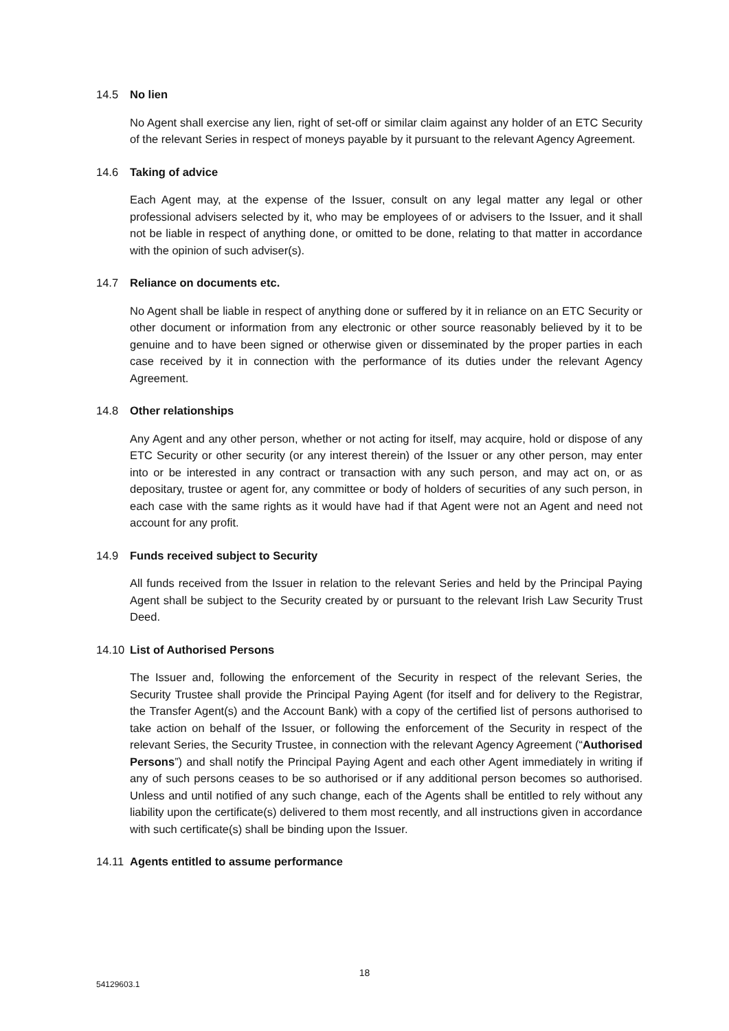14.5 No lien
No Agent shall exercise any lien, right of set-off or similar claim against any holder of an ETC Security of the relevant Series in respect of moneys payable by it pursuant to the relevant Agency Agreement.
14.6 Taking of advice
Each Agent may, at the expense of the Issuer, consult on any legal matter any legal or other professional advisers selected by it, who may be employees of or advisers to the Issuer, and it shall not be liable in respect of anything done, or omitted to be done, relating to that matter in accordance with the opinion of such adviser(s).
14.7 Reliance on documents etc.
No Agent shall be liable in respect of anything done or suffered by it in reliance on an ETC Security or other document or information from any electronic or other source reasonably believed by it to be genuine and to have been signed or otherwise given or disseminated by the proper parties in each case received by it in connection with the performance of its duties under the relevant Agency Agreement.
14.8 Other relationships
Any Agent and any other person, whether or not acting for itself, may acquire, hold or dispose of any ETC Security or other security (or any interest therein) of the Issuer or any other person, may enter into or be interested in any contract or transaction with any such person, and may act on, or as depositary, trustee or agent for, any committee or body of holders of securities of any such person, in each case with the same rights as it would have had if that Agent were not an Agent and need not account for any profit.
14.9 Funds received subject to Security
All funds received from the Issuer in relation to the relevant Series and held by the Principal Paying Agent shall be subject to the Security created by or pursuant to the relevant Irish Law Security Trust Deed.
14.10 List of Authorised Persons
The Issuer and, following the enforcement of the Security in respect of the relevant Series, the Security Trustee shall provide the Principal Paying Agent (for itself and for delivery to the Registrar, the Transfer Agent(s) and the Account Bank) with a copy of the certified list of persons authorised to take action on behalf of the Issuer, or following the enforcement of the Security in respect of the relevant Series, the Security Trustee, in connection with the relevant Agency Agreement (“Authorised Persons”) and shall notify the Principal Paying Agent and each other Agent immediately in writing if any of such persons ceases to be so authorised or if any additional person becomes so authorised. Unless and until notified of any such change, each of the Agents shall be entitled to rely without any liability upon the certificate(s) delivered to them most recently, and all instructions given in accordance with such certificate(s) shall be binding upon the Issuer.
14.11 Agents entitled to assume performance
18
54129603.1